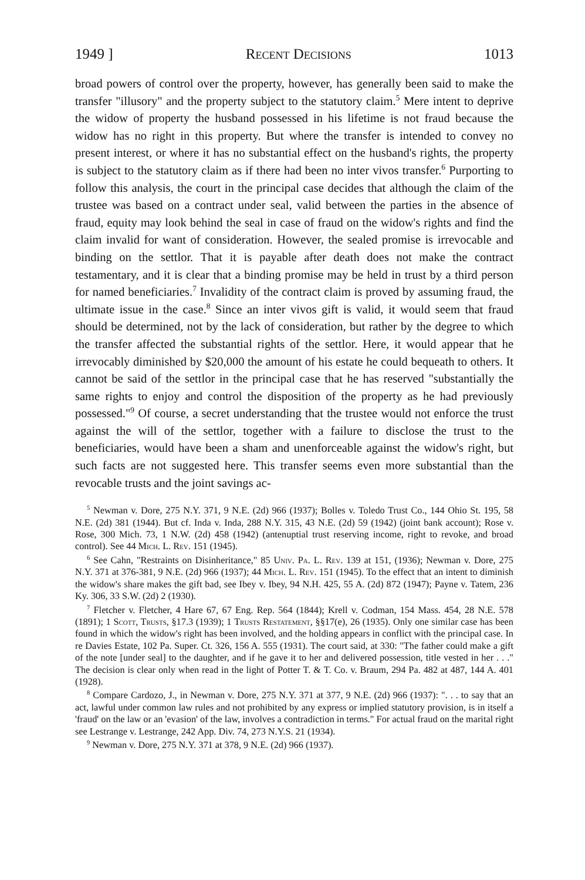1949 ] Recent Decisions 1013
broad powers of control over the property, however, has generally been said to make the transfer "illusory" and the property subject to the statutory claim.<sup>5</sup> Mere intent to deprive the widow of property the husband possessed in his lifetime is not fraud because the widow has no right in this property. But where the transfer is intended to convey no present interest, or where it has no substantial effect on the husband's rights, the property is subject to the statutory claim as if there had been no inter vivos transfer.<sup>6</sup> Purporting to follow this analysis, the court in the principal case decides that although the claim of the trustee was based on a contract under seal, valid between the parties in the absence of fraud, equity may look behind the seal in case of fraud on the widow's rights and find the claim invalid for want of consideration. However, the sealed promise is irrevocable and binding on the settlor. That it is payable after death does not make the contract testamentary, and it is clear that a binding promise may be held in trust by a third person for named beneficiaries.<sup>7</sup> Invalidity of the contract claim is proved by assuming fraud, the ultimate issue in the case.<sup>8</sup> Since an inter vivos gift is valid, it would seem that fraud should be determined, not by the lack of consideration, but rather by the degree to which the transfer affected the substantial rights of the settlor. Here, it would appear that he irrevocably diminished by $20,000 the amount of his estate he could bequeath to others. It cannot be said of the settlor in the principal case that he has reserved "substantially the same rights to enjoy and control the disposition of the property as he had previously possessed."<sup>9</sup> Of course, a secret understanding that the trustee would not enforce the trust against the will of the settlor, together with a failure to disclose the trust to the beneficiaries, would have been a sham and unenforceable against the widow's right, but such facts are not suggested here. This transfer seems even more substantial than the revocable trusts and the joint savings ac-
<sup>5</sup> Newman v. Dore, 275 N.Y. 371, 9 N.E. (2d) 966 (1937); Bolles v. Toledo Trust Co., 144 Ohio St. 195, 58 N.E. (2d) 381 (1944). But cf. Inda v. Inda, 288 N.Y. 315, 43 N.E. (2d) 59 (1942) (joint bank account); Rose v. Rose, 300 Mich. 73, 1 N.W. (2d) 458 (1942) (antenuptial trust reserving income, right to revoke, and broad control). See 44 Mich. L. Rev. 151 (1945).
<sup>6</sup> See Cahn, "Restraints on Disinheritance," 85 Univ. Pa. L. Rev. 139 at 151, (1936); Newman v. Dore, 275 N.Y. 371 at 376-381, 9 N.E. (2d) 966 (1937); 44 Mich. L. Rev. 151 (1945). To the effect that an intent to diminish the widow's share makes the gift bad, see Ibey v. Ibey, 94 N.H. 425, 55 A. (2d) 872 (1947); Payne v. Tatem, 236 Ky. 306, 33 S.W. (2d) 2 (1930).
<sup>7</sup> Fletcher v. Fletcher, 4 Hare 67, 67 Eng. Rep. 564 (1844); Krell v. Codman, 154 Mass. 454, 28 N.E. 578 (1891); 1 Scott, Trusts, §17.3 (1939); 1 Trusts Restatement, §§17(e), 26 (1935). Only one similar case has been found in which the widow's right has been involved, and the holding appears in conflict with the principal case. In re Davies Estate, 102 Pa. Super. Ct. 326, 156 A. 555 (1931). The court said, at 330: "The father could make a gift of the note [under seal] to the daughter, and if he gave it to her and delivered possession, title vested in her . . ." The decision is clear only when read in the light of Potter T. & T. Co. v. Braum, 294 Pa. 482 at 487, 144 A. 401 (1928).
<sup>8</sup> Compare Cardozo, J., in Newman v. Dore, 275 N.Y. 371 at 377, 9 N.E. (2d) 966 (1937): ". . . to say that an act, lawful under common law rules and not prohibited by any express or implied statutory provision, is in itself a 'fraud' on the law or an 'evasion' of the law, involves a contradiction in terms." For actual fraud on the marital right see Lestrange v. Lestrange, 242 App. Div. 74, 273 N.Y.S. 21 (1934).
<sup>9</sup> Newman v. Dore, 275 N.Y. 371 at 378, 9 N.E. (2d) 966 (1937).